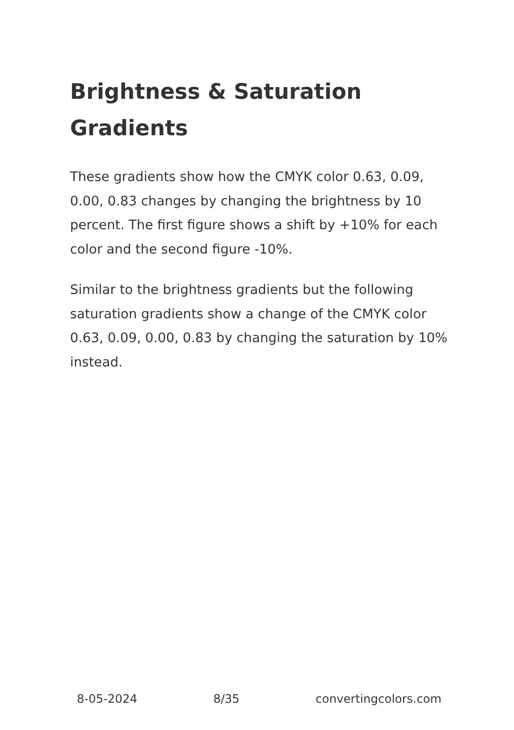Brightness & Saturation Gradients
These gradients show how the CMYK color 0.63, 0.09, 0.00, 0.83 changes by changing the brightness by 10 percent. The first figure shows a shift by +10% for each color and the second figure -10%.
Similar to the brightness gradients but the following saturation gradients show a change of the CMYK color 0.63, 0.09, 0.00, 0.83 by changing the saturation by 10% instead.
8-05-2024 8/35 convertingcolors.com